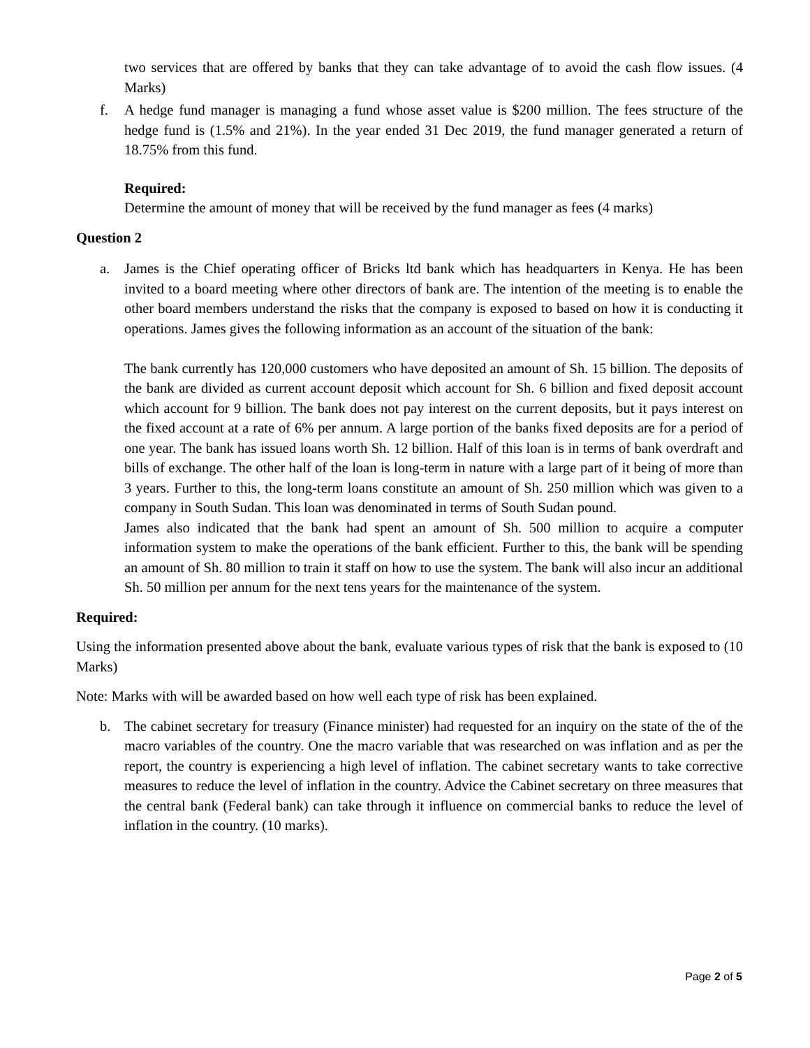two services that are offered by banks that they can take advantage of to avoid the cash flow issues. (4 Marks)
f. A hedge fund manager is managing a fund whose asset value is $200 million. The fees structure of the hedge fund is (1.5% and 21%). In the year ended 31 Dec 2019, the fund manager generated a return of 18.75% from this fund.
Required:
Determine the amount of money that will be received by the fund manager as fees (4 marks)
Question 2
a. James is the Chief operating officer of Bricks ltd bank which has headquarters in Kenya. He has been invited to a board meeting where other directors of bank are. The intention of the meeting is to enable the other board members understand the risks that the company is exposed to based on how it is conducting it operations. James gives the following information as an account of the situation of the bank:
The bank currently has 120,000 customers who have deposited an amount of Sh. 15 billion. The deposits of the bank are divided as current account deposit which account for Sh. 6 billion and fixed deposit account which account for 9 billion. The bank does not pay interest on the current deposits, but it pays interest on the fixed account at a rate of 6% per annum. A large portion of the banks fixed deposits are for a period of one year. The bank has issued loans worth Sh. 12 billion. Half of this loan is in terms of bank overdraft and bills of exchange. The other half of the loan is long-term in nature with a large part of it being of more than 3 years. Further to this, the long-term loans constitute an amount of Sh. 250 million which was given to a company in South Sudan. This loan was denominated in terms of South Sudan pound.
James also indicated that the bank had spent an amount of Sh. 500 million to acquire a computer information system to make the operations of the bank efficient. Further to this, the bank will be spending an amount of Sh. 80 million to train it staff on how to use the system. The bank will also incur an additional Sh. 50 million per annum for the next tens years for the maintenance of the system.
Required:
Using the information presented above about the bank, evaluate various types of risk that the bank is exposed to (10 Marks)
Note: Marks with will be awarded based on how well each type of risk has been explained.
b. The cabinet secretary for treasury (Finance minister) had requested for an inquiry on the state of the of the macro variables of the country. One the macro variable that was researched on was inflation and as per the report, the country is experiencing a high level of inflation. The cabinet secretary wants to take corrective measures to reduce the level of inflation in the country. Advice the Cabinet secretary on three measures that the central bank (Federal bank) can take through it influence on commercial banks to reduce the level of inflation in the country. (10 marks).
Page 2 of 5